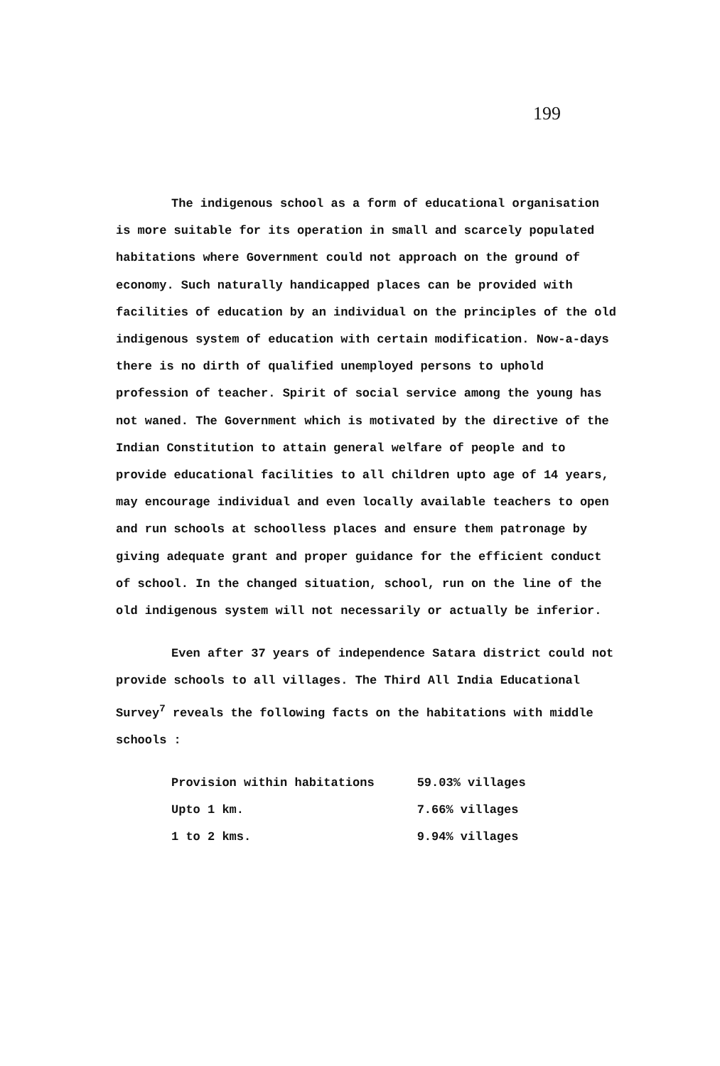199
The indigenous school as a form of educational organisation is more suitable for its operation in small and scarcely populated habitations where Government could not approach on the ground of economy. Such naturally handicapped places can be provided with facilities of education by an individual on the principles of the old indigenous system of education with certain modification. Now-a-days there is no dirth of qualified unemployed persons to uphold profession of teacher. Spirit of social service among the young has not waned. The Government which is motivated by the directive of the Indian Constitution to attain general welfare of people and to provide educational facilities to all children upto age of 14 years, may encourage individual and even locally available teachers to open and run schools at schoolless places and ensure them patronage by giving adequate grant and proper guidance for the efficient conduct of school. In the changed situation, school, run on the line of the old indigenous system will not necessarily or actually be inferior.
Even after 37 years of independence Satara district could not provide schools to all villages. The Third All India Educational Survey<sup>7</sup> reveals the following facts on the habitations with middle schools :
| Provision within habitations | 59.03% villages |
| Upto 1 km. | 7.66% villages |
| 1 to 2 kms. | 9.94% villages |